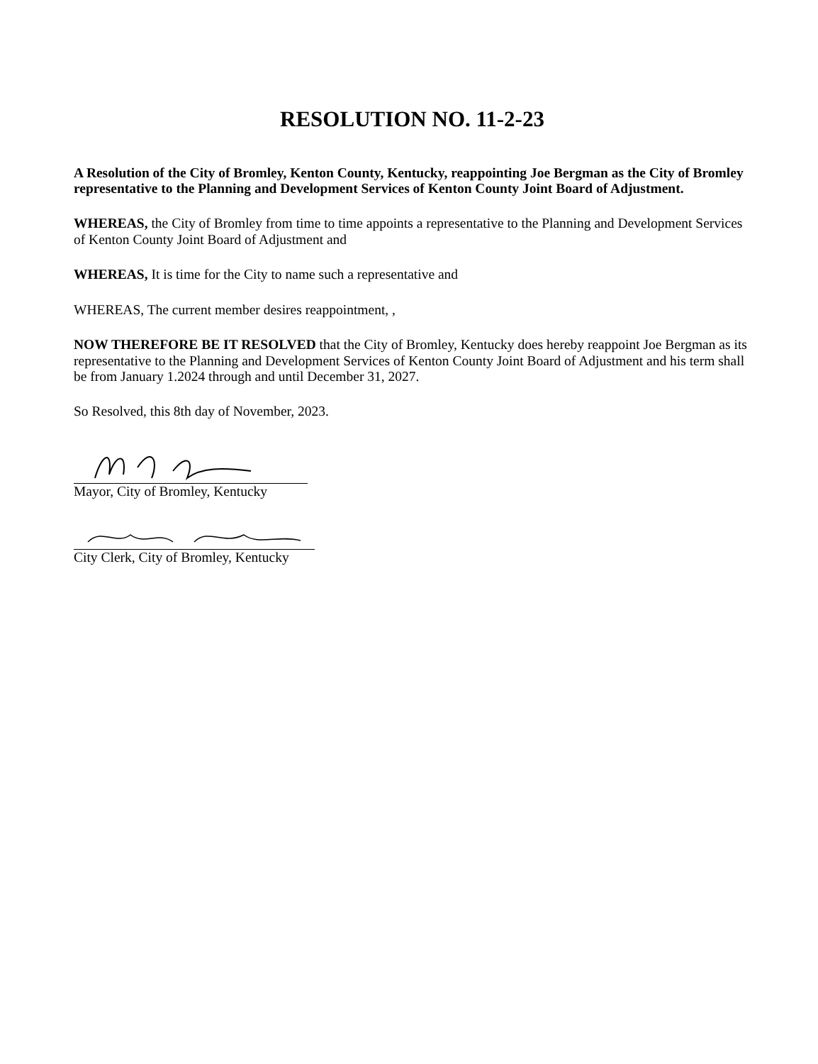RESOLUTION NO. 11-2-23
A Resolution of the City of Bromley, Kenton County, Kentucky, reappointing Joe Bergman as the City of Bromley representative to the Planning and Development Services of Kenton County Joint Board of Adjustment.
WHEREAS, the City of Bromley from time to time appoints a representative to the Planning and Development Services of Kenton County Joint Board of Adjustment and
WHEREAS, It is time for the City to name such a representative and
WHEREAS, The current member desires reappointment, ,
NOW THEREFORE BE IT RESOLVED that the City of Bromley, Kentucky does hereby reappoint Joe Bergman as its representative to the Planning and Development Services of Kenton County Joint Board of Adjustment and his term shall be from January 1.2024 through and until December 31, 2027.
So Resolved, this 8th day of November, 2023.
Mayor, City of Bromley, Kentucky
City Clerk, City of Bromley, Kentucky